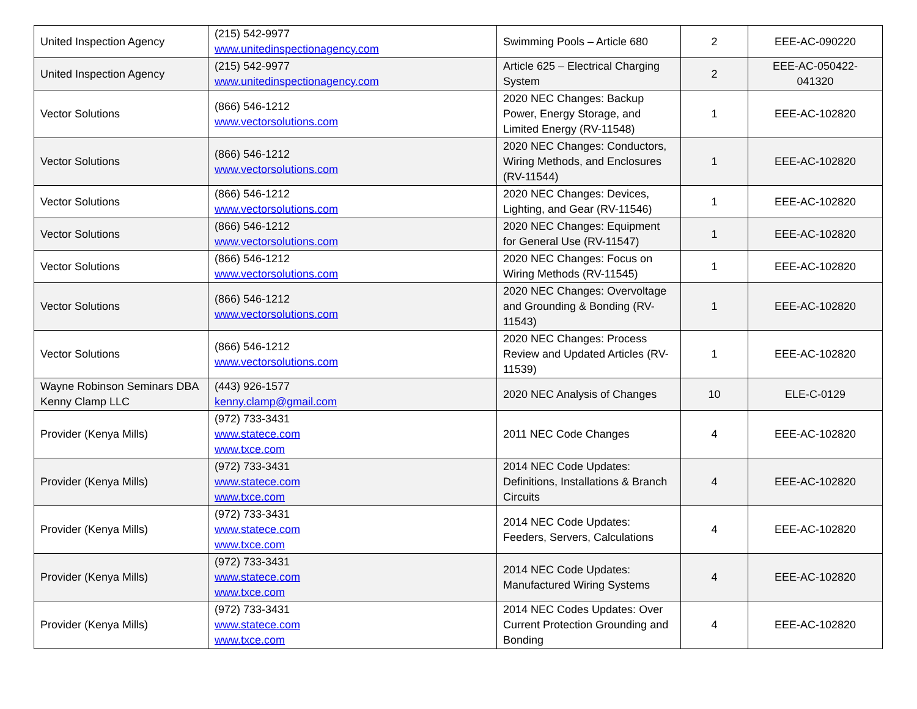| United Inspection Agency | (215) 542-9977 www.unitedinspectionagency.com | Swimming Pools – Article 680 | 2 | EEE-AC-090220 |
| United Inspection Agency | (215) 542-9977 www.unitedinspectionagency.com | Article 625 – Electrical Charging System | 2 | EEE-AC-050422-041320 |
| Vector Solutions | (866) 546-1212 www.vectorsolutions.com | 2020 NEC Changes: Backup Power, Energy Storage, and Limited Energy (RV-11548) | 1 | EEE-AC-102820 |
| Vector Solutions | (866) 546-1212 www.vectorsolutions.com | 2020 NEC Changes: Conductors, Wiring Methods, and Enclosures (RV-11544) | 1 | EEE-AC-102820 |
| Vector Solutions | (866) 546-1212 www.vectorsolutions.com | 2020 NEC Changes: Devices, Lighting, and Gear (RV-11546) | 1 | EEE-AC-102820 |
| Vector Solutions | (866) 546-1212 www.vectorsolutions.com | 2020 NEC Changes: Equipment for General Use (RV-11547) | 1 | EEE-AC-102820 |
| Vector Solutions | (866) 546-1212 www.vectorsolutions.com | 2020 NEC Changes: Focus on Wiring Methods (RV-11545) | 1 | EEE-AC-102820 |
| Vector Solutions | (866) 546-1212 www.vectorsolutions.com | 2020 NEC Changes: Overvoltage and Grounding & Bonding (RV-11543) | 1 | EEE-AC-102820 |
| Vector Solutions | (866) 546-1212 www.vectorsolutions.com | 2020 NEC Changes: Process Review and Updated Articles (RV-11539) | 1 | EEE-AC-102820 |
| Wayne Robinson Seminars DBA Kenny Clamp LLC | (443) 926-1577 kenny.clamp@gmail.com | 2020 NEC Analysis of Changes | 10 | ELE-C-0129 |
| Provider (Kenya Mills) | (972) 733-3431 www.statece.com www.txce.com | 2011 NEC Code Changes | 4 | EEE-AC-102820 |
| Provider (Kenya Mills) | (972) 733-3431 www.statece.com www.txce.com | 2014 NEC Code Updates: Definitions, Installations & Branch Circuits | 4 | EEE-AC-102820 |
| Provider (Kenya Mills) | (972) 733-3431 www.statece.com www.txce.com | 2014 NEC Code Updates: Feeders, Servers, Calculations | 4 | EEE-AC-102820 |
| Provider (Kenya Mills) | (972) 733-3431 www.statece.com www.txce.com | 2014 NEC Code Updates: Manufactured Wiring Systems | 4 | EEE-AC-102820 |
| Provider (Kenya Mills) | (972) 733-3431 www.statece.com www.txce.com | 2014 NEC Codes Updates: Over Current Protection Grounding and Bonding | 4 | EEE-AC-102820 |